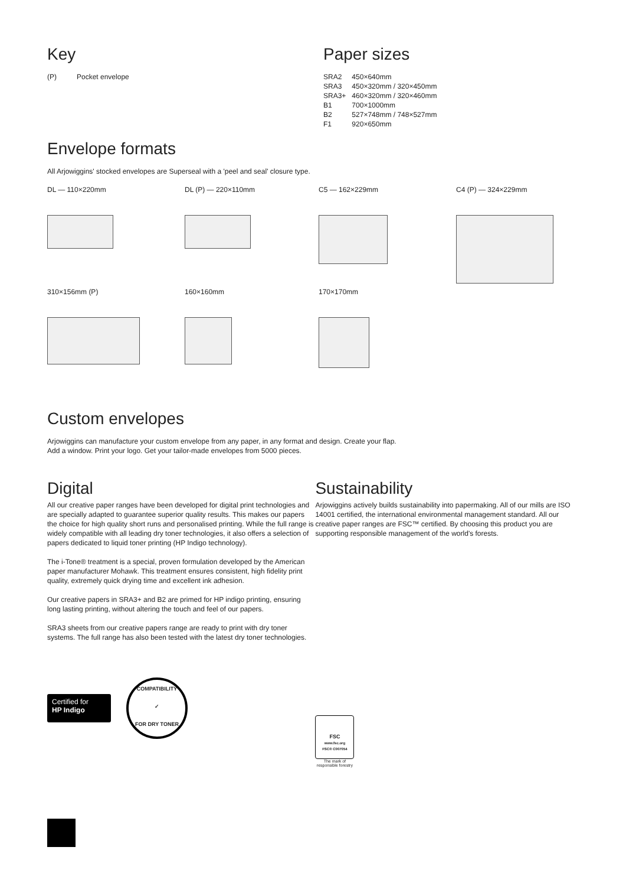Key
| (P) | Pocket envelope |
Paper sizes
| SRA2 | 450×640mm |
| SRA3 | 450×320mm / 320×450mm |
| SRA3+ | 460×320mm / 320×460mm |
| B1 | 700×1000mm |
| B2 | 527×748mm / 748×527mm |
| F1 | 920×650mm |
Envelope formats
All Arjowiggins' stocked envelopes are Superseal with a 'peel and seal' closure type.
DL — 110×220mm
DL (P) — 220×110mm
C5 — 162×229mm
C4 (P) — 324×229mm
310×156mm (P)
160×160mm
170×170mm
Custom envelopes
Arjowiggins can manufacture your custom envelope from any paper, in any format and design. Create your flap.
Add a window. Print your logo. Get your tailor-made envelopes from 5000 pieces.
Digital
All our creative paper ranges have been developed for digital print technologies and are specially adapted to guarantee superior quality results. This makes our papers the choice for high quality short runs and personalised printing. While the full range is widely compatible with all leading dry toner technologies, it also offers a selection of papers dedicated to liquid toner printing (HP Indigo technology).
The i-Tone® treatment is a special, proven formulation developed by the American paper manufacturer Mohawk. This treatment ensures consistent, high fidelity print quality, extremely quick drying time and excellent ink adhesion.
Our creative papers in SRA3+ and B2 are primed for HP indigo printing, ensuring long lasting printing, without altering the touch and feel of our papers.
SRA3 sheets from our creative papers range are ready to print with dry toner systems. The full range has also been tested with the latest dry toner technologies.
Certified for
HP Indigo
COMPATIBILITY
✓
FOR DRY TONER
Sustainability
Arjowiggins actively builds sustainability into papermaking. All of our mills are ISO 14001 certified, the international environmental management standard. All our creative paper ranges are FSC™ certified. By choosing this product you are supporting responsible management of the world's forests.
FSC
www.fsc.org
FSC® C007054
The mark of responsible forestry